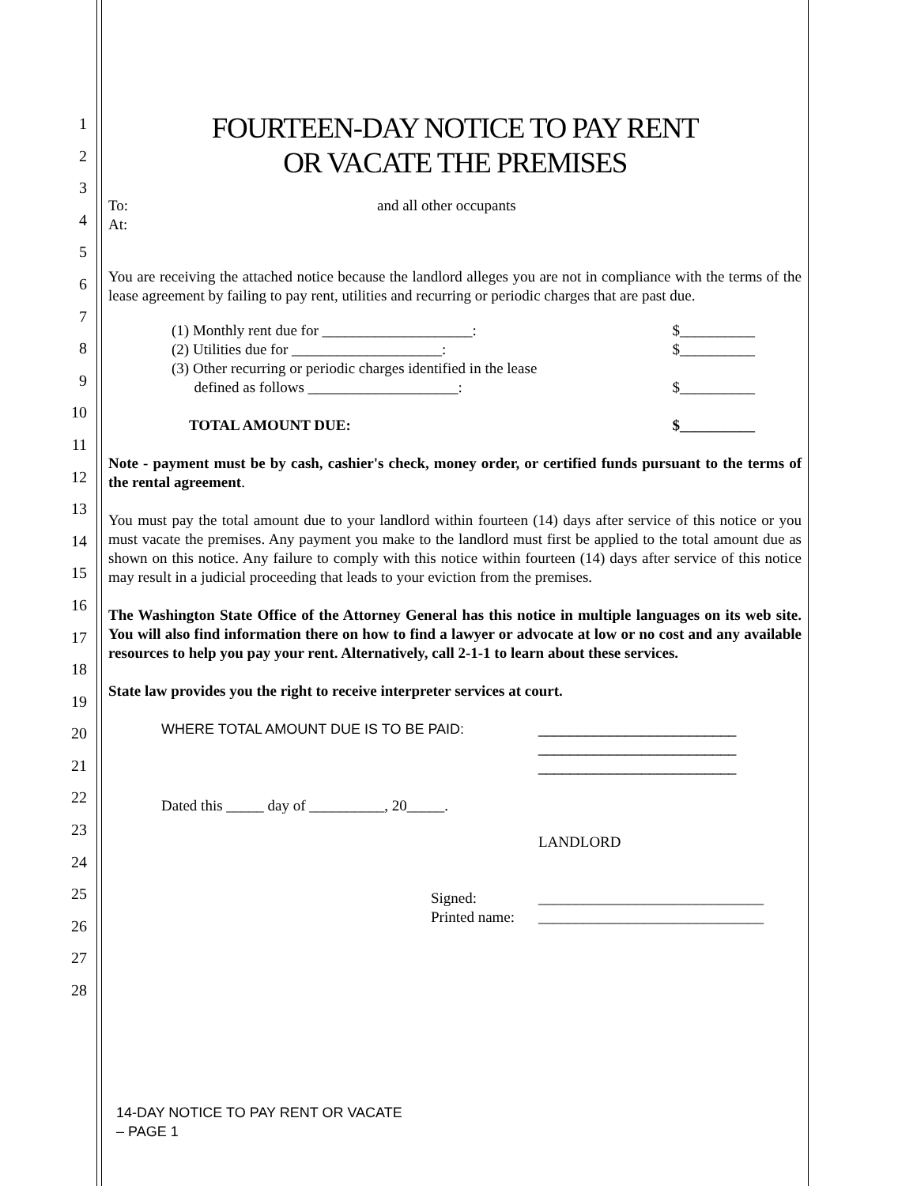1
2
3
4
5
6
7
8
9
10
11
12
13
14
15
16
17
18
19
20
21
22
23
24
25
26
27
28
FOURTEEN-DAY NOTICE TO PAY RENT
OR VACATE THE PREMISES
To: and all other occupants
At:
You are receiving the attached notice because the landlord alleges you are not in compliance with the terms of the lease agreement by failing to pay rent, utilities and recurring or periodic charges that are past due.
(1) Monthly rent due for ____________________: $__________
(2) Utilities due for ____________________: $__________
(3) Other recurring or periodic charges identified in the lease
defined as follows ____________________: $__________
TOTAL AMOUNT DUE: $__________
Note - payment must be by cash, cashier's check, money order, or certified funds pursuant to the terms of the rental agreement.
You must pay the total amount due to your landlord within fourteen (14) days after service of this notice or you must vacate the premises. Any payment you make to the landlord must first be applied to the total amount due as shown on this notice. Any failure to comply with this notice within fourteen (14) days after service of this notice may result in a judicial proceeding that leads to your eviction from the premises.
The Washington State Office of the Attorney General has this notice in multiple languages on its web site. You will also find information there on how to find a lawyer or advocate at low or no cost and any available resources to help you pay your rent. Alternatively, call 2-1-1 to learn about these services.
State law provides you the right to receive interpreter services at court.
WHERE TOTAL AMOUNT DUE IS TO BE PAID: _________________________
_________________________
_________________________
Dated this _____ day of __________, 20_____.
LANDLORD
Signed:
Printed name: ______________________________
______________________________
14-DAY NOTICE TO PAY RENT OR VACATE
– PAGE 1